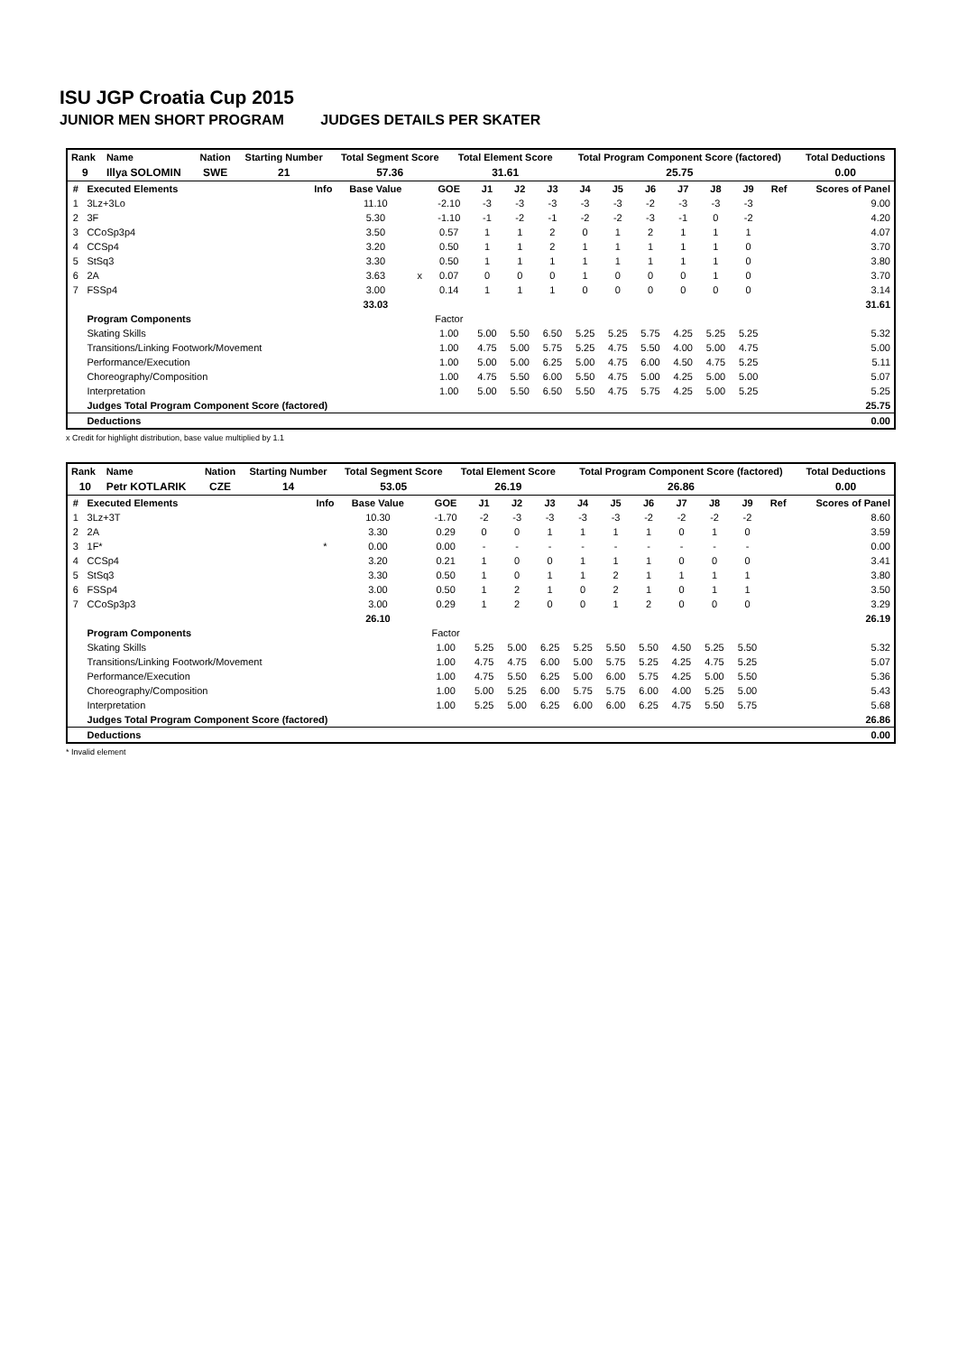ISU JGP Croatia Cup 2015
JUNIOR MEN SHORT PROGRAM JUDGES DETAILS PER SKATER
| Rank | Name | Nation | Starting Number | Total Segment Score | Total Element Score | Total Program Component Score (factored) | Total Deductions |
| --- | --- | --- | --- | --- | --- | --- | --- |
| 9 | Illya SOLOMIN | SWE | 21 | 57.36 | 31.61 | 25.75 | 0.00 |
| # | Executed Elements | Info | Base Value | | GOE | J1 | J2 | J3 | J4 | J5 | J6 | J7 | J8 | J9 | Ref | Scores of Panel |
| --- | --- | --- | --- | --- | --- | --- | --- | --- | --- | --- | --- | --- | --- | --- | --- | --- |
| 1 | 3Lz+3Lo | | 11.10 | | -2.10 | -3 | -3 | -3 | -3 | -3 | -2 | -3 | -3 | -3 | | 9.00 |
| 2 | 3F | | 5.30 | | -1.10 | -1 | -2 | -1 | -2 | -2 | -3 | -1 | 0 | -2 | | 4.20 |
| 3 | CCoSp3p4 | | 3.50 | | 0.57 | 1 | 1 | 2 | 0 | 1 | 2 | 1 | 1 | 1 | | 4.07 |
| 4 | CCSp4 | | 3.20 | | 0.50 | 1 | 1 | 2 | 1 | 1 | 1 | 1 | 1 | 0 | | 3.70 |
| 5 | StSq3 | | 3.30 | | 0.50 | 1 | 1 | 1 | 1 | 1 | 1 | 1 | 1 | 0 | | 3.80 |
| 6 | 2A | | 3.63 | x | 0.07 | 0 | 0 | 0 | 1 | 0 | 0 | 0 | 1 | 0 | | 3.70 |
| 7 | FSSp4 | | 3.00 | | 0.14 | 1 | 1 | 1 | 0 | 0 | 0 | 0 | 0 | 0 | | 3.14 |
| | | | 33.03 | | | | | | | | | | | | | 31.61 |
| | Program Components | | | | Factor | | | | | | | | | | | |
| | Skating Skills | | | | 1.00 | 5.00 | 5.50 | 6.50 | 5.25 | 5.25 | 5.75 | 4.25 | 5.25 | 5.25 | | 5.32 |
| | Transitions/Linking Footwork/Movement | | | | 1.00 | 4.75 | 5.00 | 5.75 | 5.25 | 4.75 | 5.50 | 4.00 | 5.00 | 4.75 | | 5.00 |
| | Performance/Execution | | | | 1.00 | 5.00 | 5.00 | 6.25 | 5.00 | 4.75 | 6.00 | 4.50 | 4.75 | 5.25 | | 5.11 |
| | Choreography/Composition | | | | 1.00 | 4.75 | 5.50 | 6.00 | 5.50 | 4.75 | 5.00 | 4.25 | 5.00 | 5.00 | | 5.07 |
| | Interpretation | | | | 1.00 | 5.00 | 5.50 | 6.50 | 5.50 | 4.75 | 5.75 | 4.25 | 5.00 | 5.25 | | 5.25 |
| | Judges Total Program Component Score (factored) | | | | | | | | | | | | | | | 25.75 |
| | Deductions | | | | | | | | | | | | | | | 0.00 |
x Credit for highlight distribution, base value multiplied by 1.1
| Rank | Name | Nation | Starting Number | Total Segment Score | Total Element Score | Total Program Component Score (factored) | Total Deductions |
| --- | --- | --- | --- | --- | --- | --- | --- |
| 10 | Petr KOTLARIK | CZE | 14 | 53.05 | 26.19 | 26.86 | 0.00 |
| # | Executed Elements | Info | Base Value | | GOE | J1 | J2 | J3 | J4 | J5 | J6 | J7 | J8 | J9 | Ref | Scores of Panel |
| --- | --- | --- | --- | --- | --- | --- | --- | --- | --- | --- | --- | --- | --- | --- | --- | --- |
| 1 | 3Lz+3T | | 10.30 | | -1.70 | -2 | -3 | -3 | -3 | -3 | -2 | -2 | -2 | -2 | | 8.60 |
| 2 | 2A | | 3.30 | | 0.29 | 0 | 0 | 1 | 1 | 1 | 1 | 0 | 1 | 0 | | 3.59 |
| 3 | 1F* | * | 0.00 | | 0.00 | - | - | - | - | - | - | - | - | - | | 0.00 |
| 4 | CCSp4 | | 3.20 | | 0.21 | 1 | 0 | 0 | 1 | 1 | 1 | 0 | 0 | 0 | | 3.41 |
| 5 | StSq3 | | 3.30 | | 0.50 | 1 | 0 | 1 | 1 | 2 | 1 | 1 | 1 | 1 | | 3.80 |
| 6 | FSSp4 | | 3.00 | | 0.50 | 1 | 2 | 1 | 0 | 2 | 1 | 0 | 1 | 1 | | 3.50 |
| 7 | CCoSp3p3 | | 3.00 | | 0.29 | 1 | 2 | 0 | 0 | 1 | 2 | 0 | 0 | 0 | | 3.29 |
| | | | 26.10 | | | | | | | | | | | | | 26.19 |
| | Program Components | | | | Factor | | | | | | | | | | | |
| | Skating Skills | | | | 1.00 | 5.25 | 5.00 | 6.25 | 5.25 | 5.50 | 5.50 | 4.50 | 5.25 | 5.50 | | 5.32 |
| | Transitions/Linking Footwork/Movement | | | | 1.00 | 4.75 | 4.75 | 6.00 | 5.00 | 5.75 | 5.25 | 4.25 | 4.75 | 5.25 | | 5.07 |
| | Performance/Execution | | | | 1.00 | 4.75 | 5.50 | 6.25 | 5.00 | 6.00 | 5.75 | 4.25 | 5.00 | 5.50 | | 5.36 |
| | Choreography/Composition | | | | 1.00 | 5.00 | 5.25 | 6.00 | 5.75 | 5.75 | 6.00 | 4.00 | 5.25 | 5.00 | | 5.43 |
| | Interpretation | | | | 1.00 | 5.25 | 5.00 | 6.25 | 6.00 | 6.00 | 6.25 | 4.75 | 5.50 | 5.75 | | 5.68 |
| | Judges Total Program Component Score (factored) | | | | | | | | | | | | | | | 26.86 |
| | Deductions | | | | | | | | | | | | | | | 0.00 |
* Invalid element